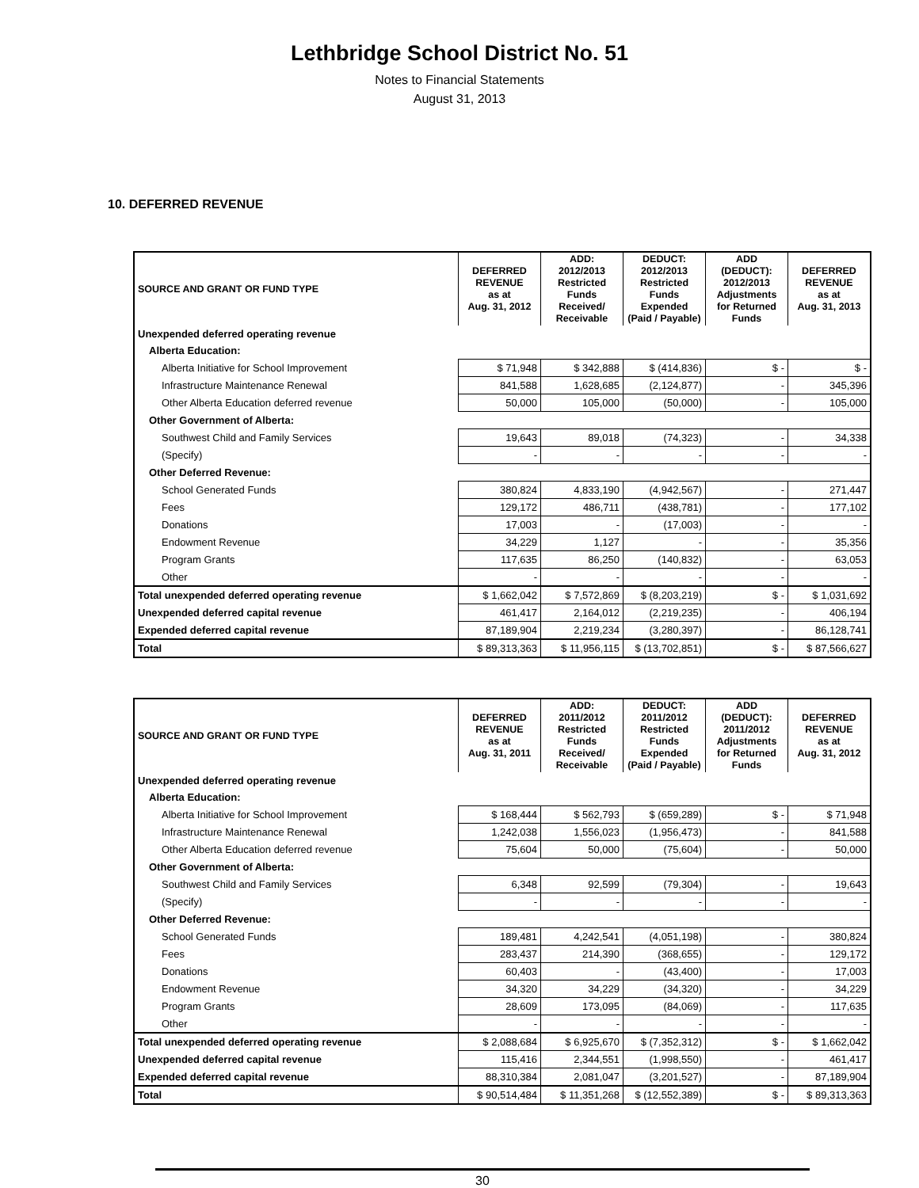Lethbridge School District No. 51
Notes to Financial Statements
August 31, 2013
10. DEFERRED REVENUE
| SOURCE AND GRANT OR FUND TYPE | DEFERRED REVENUE as at Aug. 31, 2012 | ADD: 2012/2013 Restricted Funds Received/ Receivable | DEDUCT: 2012/2013 Restricted Funds Expended (Paid / Payable) | ADD (DEDUCT): 2012/2013 Adjustments for Returned Funds | DEFERRED REVENUE as at Aug. 31, 2013 |
| --- | --- | --- | --- | --- | --- |
| Unexpended deferred operating revenue | | | | | |
| Alberta Education: | | | | | |
| Alberta Initiative for School Improvement | $ 71,948 | $ 342,888 | $ (414,836) | $ - | $ - |
| Infrastructure Maintenance Renewal | 841,588 | 1,628,685 | (2,124,877) | - | 345,396 |
| Other Alberta Education deferred revenue | 50,000 | 105,000 | (50,000) | - | 105,000 |
| Other Government of Alberta: | | | | | |
| Southwest Child and Family Services | 19,643 | 89,018 | (74,323) | - | 34,338 |
| (Specify) | - | - | - | - | - |
| Other Deferred Revenue: | | | | | |
| School Generated Funds | 380,824 | 4,833,190 | (4,942,567) | - | 271,447 |
| Fees | 129,172 | 486,711 | (438,781) | - | 177,102 |
| Donations | 17,003 | - | (17,003) | - | - |
| Endowment Revenue | 34,229 | 1,127 | - | - | 35,356 |
| Program Grants | 117,635 | 86,250 | (140,832) | - | 63,053 |
| Other | - | - | - | - | - |
| Total unexpended deferred operating revenue | $ 1,662,042 | $ 7,572,869 | $ (8,203,219) | $ - | $ 1,031,692 |
| Unexpended deferred capital revenue | 461,417 | 2,164,012 | (2,219,235) | - | 406,194 |
| Expended deferred capital revenue | 87,189,904 | 2,219,234 | (3,280,397) | - | 86,128,741 |
| Total | $ 89,313,363 | $ 11,956,115 | $ (13,702,851) | $ - | $ 87,566,627 |
| SOURCE AND GRANT OR FUND TYPE | DEFERRED REVENUE as at Aug. 31, 2011 | ADD: 2011/2012 Restricted Funds Received/ Receivable | DEDUCT: 2011/2012 Restricted Funds Expended (Paid / Payable) | ADD (DEDUCT): 2011/2012 Adjustments for Returned Funds | DEFERRED REVENUE as at Aug. 31, 2012 |
| --- | --- | --- | --- | --- | --- |
| Unexpended deferred operating revenue | | | | | |
| Alberta Education: | | | | | |
| Alberta Initiative for School Improvement | $ 168,444 | $ 562,793 | $ (659,289) | $ - | $ 71,948 |
| Infrastructure Maintenance Renewal | 1,242,038 | 1,556,023 | (1,956,473) | - | 841,588 |
| Other Alberta Education deferred revenue | 75,604 | 50,000 | (75,604) | - | 50,000 |
| Other Government of Alberta: | | | | | |
| Southwest Child and Family Services | 6,348 | 92,599 | (79,304) | - | 19,643 |
| (Specify) | - | - | - | - | - |
| Other Deferred Revenue: | | | | | |
| School Generated Funds | 189,481 | 4,242,541 | (4,051,198) | - | 380,824 |
| Fees | 283,437 | 214,390 | (368,655) | - | 129,172 |
| Donations | 60,403 | - | (43,400) | - | 17,003 |
| Endowment Revenue | 34,320 | 34,229 | (34,320) | - | 34,229 |
| Program Grants | 28,609 | 173,095 | (84,069) | - | 117,635 |
| Other | - | - | - | - | - |
| Total unexpended deferred operating revenue | $ 2,088,684 | $ 6,925,670 | $ (7,352,312) | $ - | $ 1,662,042 |
| Unexpended deferred capital revenue | 115,416 | 2,344,551 | (1,998,550) | - | 461,417 |
| Expended deferred capital revenue | 88,310,384 | 2,081,047 | (3,201,527) | - | 87,189,904 |
| Total | $ 90,514,484 | $ 11,351,268 | $ (12,552,389) | $ - | $ 89,313,363 |
30